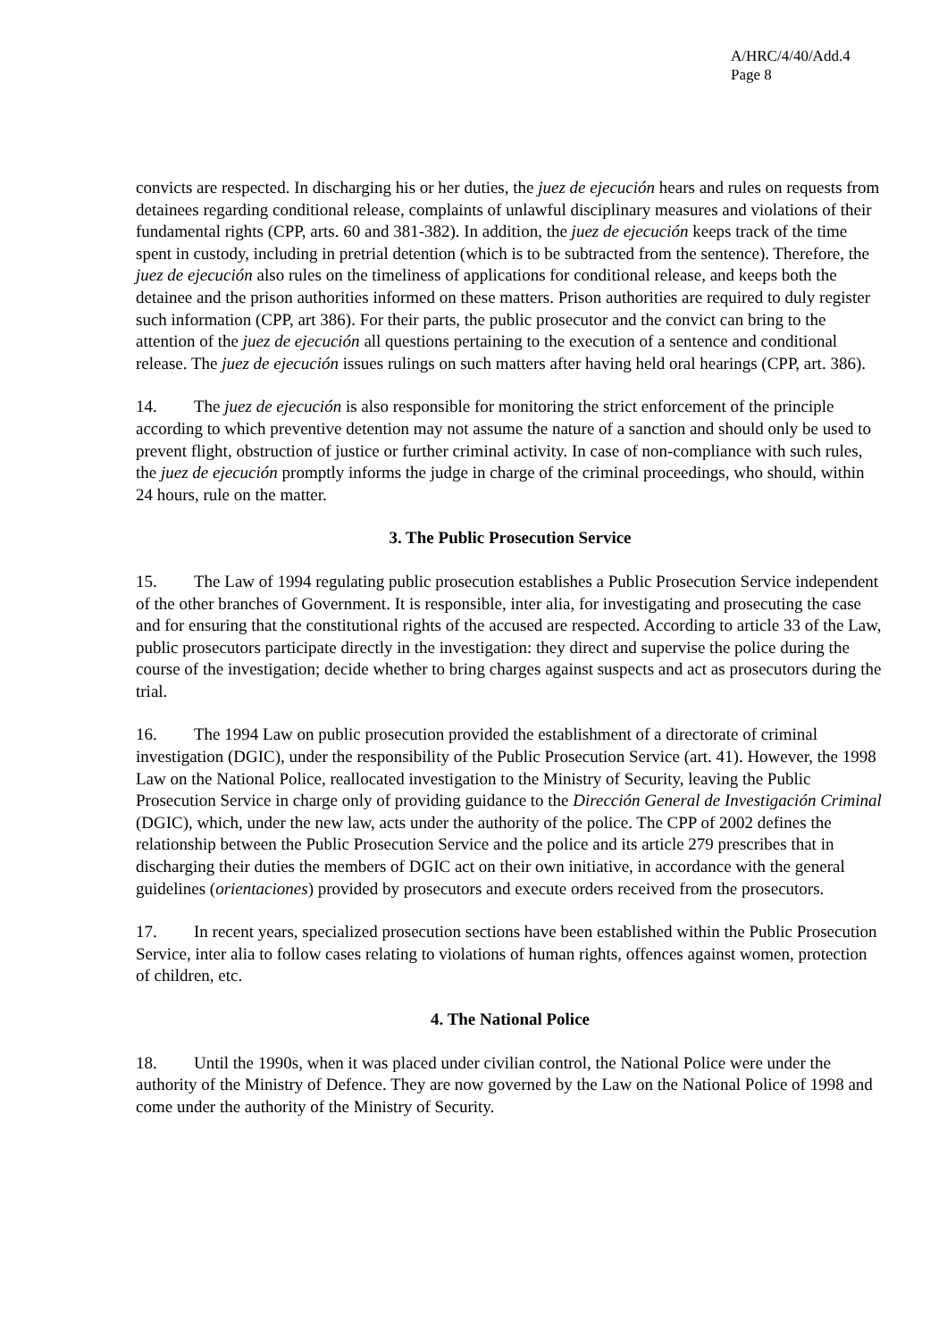A/HRC/4/40/Add.4
Page 8
convicts are respected. In discharging his or her duties, the juez de ejecución hears and rules on requests from detainees regarding conditional release, complaints of unlawful disciplinary measures and violations of their fundamental rights (CPP, arts. 60 and 381-382). In addition, the juez de ejecución keeps track of the time spent in custody, including in pretrial detention (which is to be subtracted from the sentence). Therefore, the juez de ejecución also rules on the timeliness of applications for conditional release, and keeps both the detainee and the prison authorities informed on these matters. Prison authorities are required to duly register such information (CPP, art 386). For their parts, the public prosecutor and the convict can bring to the attention of the juez de ejecución all questions pertaining to the execution of a sentence and conditional release. The juez de ejecución issues rulings on such matters after having held oral hearings (CPP, art. 386).
14. The juez de ejecución is also responsible for monitoring the strict enforcement of the principle according to which preventive detention may not assume the nature of a sanction and should only be used to prevent flight, obstruction of justice or further criminal activity. In case of non-compliance with such rules, the juez de ejecución promptly informs the judge in charge of the criminal proceedings, who should, within 24 hours, rule on the matter.
3. The Public Prosecution Service
15. The Law of 1994 regulating public prosecution establishes a Public Prosecution Service independent of the other branches of Government. It is responsible, inter alia, for investigating and prosecuting the case and for ensuring that the constitutional rights of the accused are respected. According to article 33 of the Law, public prosecutors participate directly in the investigation: they direct and supervise the police during the course of the investigation; decide whether to bring charges against suspects and act as prosecutors during the trial.
16. The 1994 Law on public prosecution provided the establishment of a directorate of criminal investigation (DGIC), under the responsibility of the Public Prosecution Service (art. 41). However, the 1998 Law on the National Police, reallocated investigation to the Ministry of Security, leaving the Public Prosecution Service in charge only of providing guidance to the Dirección General de Investigación Criminal (DGIC), which, under the new law, acts under the authority of the police. The CPP of 2002 defines the relationship between the Public Prosecution Service and the police and its article 279 prescribes that in discharging their duties the members of DGIC act on their own initiative, in accordance with the general guidelines (orientaciones) provided by prosecutors and execute orders received from the prosecutors.
17. In recent years, specialized prosecution sections have been established within the Public Prosecution Service, inter alia to follow cases relating to violations of human rights, offences against women, protection of children, etc.
4. The National Police
18. Until the 1990s, when it was placed under civilian control, the National Police were under the authority of the Ministry of Defence. They are now governed by the Law on the National Police of 1998 and come under the authority of the Ministry of Security.